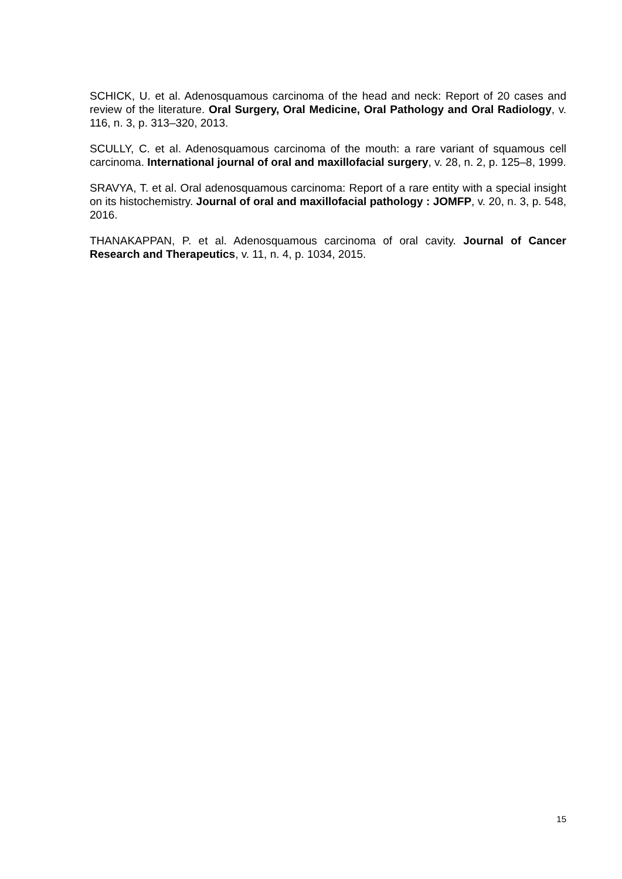SCHICK, U. et al. Adenosquamous carcinoma of the head and neck: Report of 20 cases and review of the literature. Oral Surgery, Oral Medicine, Oral Pathology and Oral Radiology, v. 116, n. 3, p. 313–320, 2013.
SCULLY, C. et al. Adenosquamous carcinoma of the mouth: a rare variant of squamous cell carcinoma. International journal of oral and maxillofacial surgery, v. 28, n. 2, p. 125–8, 1999.
SRAVYA, T. et al. Oral adenosquamous carcinoma: Report of a rare entity with a special insight on its histochemistry. Journal of oral and maxillofacial pathology : JOMFP, v. 20, n. 3, p. 548, 2016.
THANAKAPPAN, P. et al. Adenosquamous carcinoma of oral cavity. Journal of Cancer Research and Therapeutics, v. 11, n. 4, p. 1034, 2015.
15